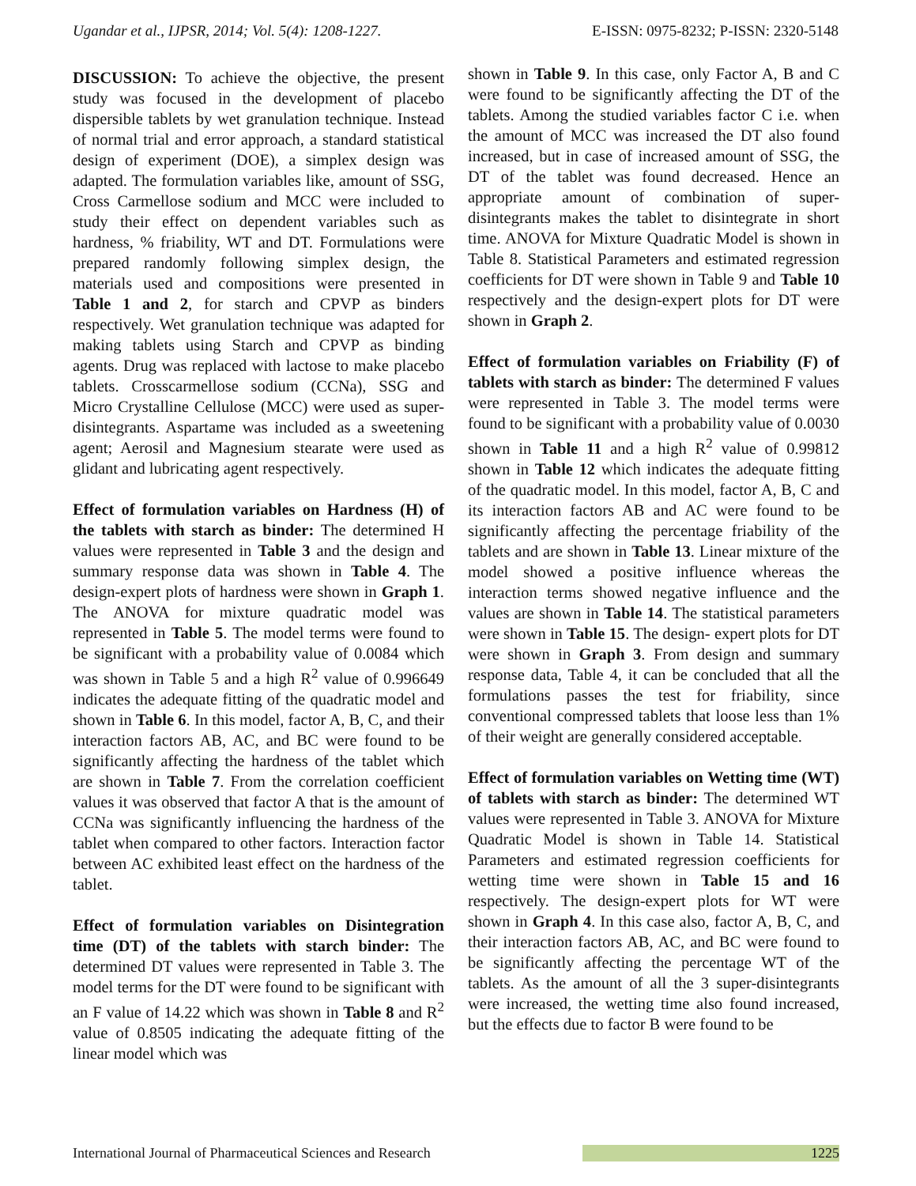Ugandar et al., IJPSR, 2014; Vol. 5(4): 1208-1227. E-ISSN: 0975-8232; P-ISSN: 2320-5148
DISCUSSION: To achieve the objective, the present study was focused in the development of placebo dispersible tablets by wet granulation technique. Instead of normal trial and error approach, a standard statistical design of experiment (DOE), a simplex design was adapted. The formulation variables like, amount of SSG, Cross Carmellose sodium and MCC were included to study their effect on dependent variables such as hardness, % friability, WT and DT. Formulations were prepared randomly following simplex design, the materials used and compositions were presented in Table 1 and 2, for starch and CPVP as binders respectively. Wet granulation technique was adapted for making tablets using Starch and CPVP as binding agents. Drug was replaced with lactose to make placebo tablets. Crosscarmellose sodium (CCNa), SSG and Micro Crystalline Cellulose (MCC) were used as super-disintegrants. Aspartame was included as a sweetening agent; Aerosil and Magnesium stearate were used as glidant and lubricating agent respectively.
Effect of formulation variables on Hardness (H) of the tablets with starch as binder: The determined H values were represented in Table 3 and the design and summary response data was shown in Table 4. The design-expert plots of hardness were shown in Graph 1. The ANOVA for mixture quadratic model was represented in Table 5. The model terms were found to be significant with a probability value of 0.0084 which was shown in Table 5 and a high R<sup>2</sup> value of 0.996649 indicates the adequate fitting of the quadratic model and shown in Table 6. In this model, factor A, B, C, and their interaction factors AB, AC, and BC were found to be significantly affecting the hardness of the tablet which are shown in Table 7. From the correlation coefficient values it was observed that factor A that is the amount of CCNa was significantly influencing the hardness of the tablet when compared to other factors. Interaction factor between AC exhibited least effect on the hardness of the tablet.
Effect of formulation variables on Disintegration time (DT) of the tablets with starch binder: The determined DT values were represented in Table 3. The model terms for the DT were found to be significant with an F value of 14.22 which was shown in Table 8 and R<sup>2</sup> value of 0.8505 indicating the adequate fitting of the linear model which was
shown in Table 9. In this case, only Factor A, B and C were found to be significantly affecting the DT of the tablets. Among the studied variables factor C i.e. when the amount of MCC was increased the DT also found increased, but in case of increased amount of SSG, the DT of the tablet was found decreased. Hence an appropriate amount of combination of super-disintegrants makes the tablet to disintegrate in short time. ANOVA for Mixture Quadratic Model is shown in Table 8. Statistical Parameters and estimated regression coefficients for DT were shown in Table 9 and Table 10 respectively and the design-expert plots for DT were shown in Graph 2.
Effect of formulation variables on Friability (F) of tablets with starch as binder: The determined F values were represented in Table 3. The model terms were found to be significant with a probability value of 0.0030 shown in Table 11 and a high R<sup>2</sup> value of 0.99812 shown in Table 12 which indicates the adequate fitting of the quadratic model. In this model, factor A, B, C and its interaction factors AB and AC were found to be significantly affecting the percentage friability of the tablets and are shown in Table 13. Linear mixture of the model showed a positive influence whereas the interaction terms showed negative influence and the values are shown in Table 14. The statistical parameters were shown in Table 15. The design- expert plots for DT were shown in Graph 3. From design and summary response data, Table 4, it can be concluded that all the formulations passes the test for friability, since conventional compressed tablets that loose less than 1% of their weight are generally considered acceptable.
Effect of formulation variables on Wetting time (WT) of tablets with starch as binder: The determined WT values were represented in Table 3. ANOVA for Mixture Quadratic Model is shown in Table 14. Statistical Parameters and estimated regression coefficients for wetting time were shown in Table 15 and 16 respectively. The design-expert plots for WT were shown in Graph 4. In this case also, factor A, B, C, and their interaction factors AB, AC, and BC were found to be significantly affecting the percentage WT of the tablets. As the amount of all the 3 super-disintegrants were increased, the wetting time also found increased, but the effects due to factor B were found to be
International Journal of Pharmaceutical Sciences and Research 1225